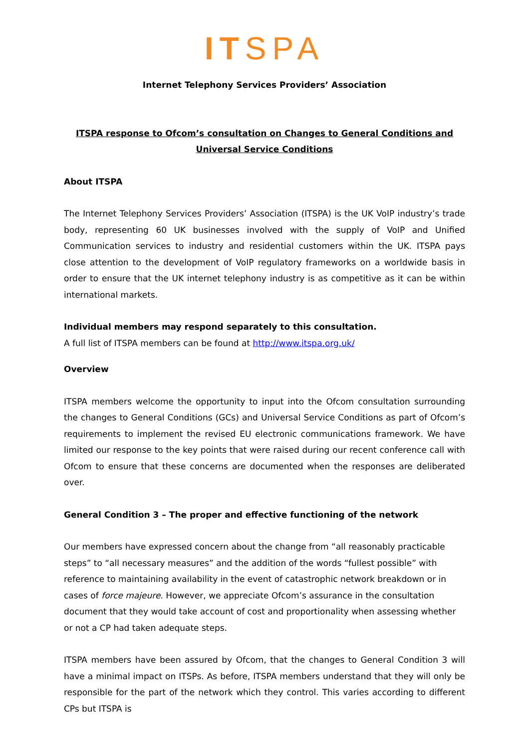ITSPA
Internet Telephony Services Providers’ Association
ITSPA response to Ofcom’s consultation on Changes to General Conditions and Universal Service Conditions
About ITSPA
The Internet Telephony Services Providers’ Association (ITSPA) is the UK VoIP industry’s trade body, representing 60 UK businesses involved with the supply of VoIP and Unified Communication services to industry and residential customers within the UK. ITSPA pays close attention to the development of VoIP regulatory frameworks on a worldwide basis in order to ensure that the UK internet telephony industry is as competitive as it can be within international markets.
Individual members may respond separately to this consultation.
A full list of ITSPA members can be found at http://www.itspa.org.uk/
Overview
ITSPA members welcome the opportunity to input into the Ofcom consultation surrounding the changes to General Conditions (GCs) and Universal Service Conditions as part of Ofcom’s requirements to implement the revised EU electronic communications framework. We have limited our response to the key points that were raised during our recent conference call with Ofcom to ensure that these concerns are documented when the responses are deliberated over.
General Condition 3 – The proper and effective functioning of the network
Our members have expressed concern about the change from “all reasonably practicable steps” to “all necessary measures” and the addition of the words “fullest possible” with reference to maintaining availability in the event of catastrophic network breakdown or in cases of force majeure. However, we appreciate Ofcom’s assurance in the consultation document that they would take account of cost and proportionality when assessing whether or not a CP had taken adequate steps.
ITSPA members have been assured by Ofcom, that the changes to General Condition 3 will have a minimal impact on ITSPs. As before, ITSPA members understand that they will only be responsible for the part of the network which they control. This varies according to different CPs but ITSPA is